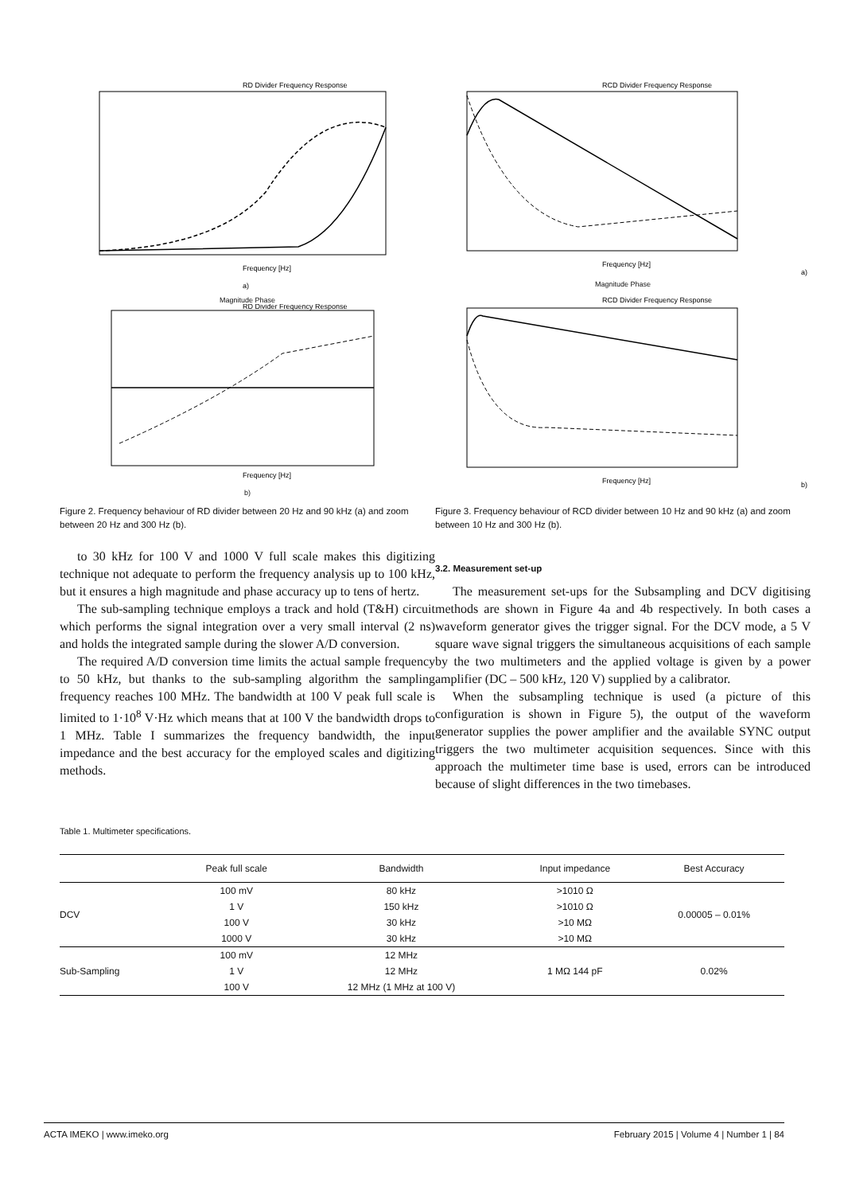RD Divider Frequency Response
Frequency [Hz]
a)
Magnitude Phase
RD Divider Frequency Response
Frequency [Hz]
b)
Figure 2. Frequency behaviour of RD divider between 20 Hz and 90 kHz (a) and zoom between 20 Hz and 300 Hz (b).
to 30 kHz for 100 V and 1000 V full scale makes this digitizing technique not adequate to perform the frequency analysis up to 100 kHz, but it ensures a high magnitude and phase accuracy up to tens of hertz.
The sub-sampling technique employs a track and hold (T&H) circuit which performs the signal integration over a very small interval (2 ns) and holds the integrated sample during the slower A/D conversion.
The required A/D conversion time limits the actual sample frequency to 50 kHz, but thanks to the sub-sampling algorithm the sampling frequency reaches 100 MHz. The bandwidth at 100 V peak full scale is limited to 1·10<sup>8</sup> V·Hz which means that at 100 V the bandwidth drops to 1 MHz. Table I summarizes the frequency bandwidth, the input impedance and the best accuracy for the employed scales and digitizing methods.
RCD Divider Frequency Response
Frequency [Hz]
a)
Magnitude Phase
RCD Divider Frequency Response
Frequency [Hz]
b)
Figure 3. Frequency behaviour of RCD divider between 10 Hz and 90 kHz (a) and zoom between 10 Hz and 300 Hz (b).
3.2. Measurement set-up
The measurement set-ups for the Subsampling and DCV digitising methods are shown in Figure 4a and 4b respectively. In both cases a waveform generator gives the trigger signal. For the DCV mode, a 5 V square wave signal triggers the simultaneous acquisitions of each sample by the two multimeters and the applied voltage is given by a power amplifier (DC – 500 kHz, 120 V) supplied by a calibrator.
When the subsampling technique is used (a picture of this configuration is shown in Figure 5), the output of the waveform generator supplies the power amplifier and the available SYNC output triggers the two multimeter acquisition sequences. Since with this approach the multimeter time base is used, errors can be introduced because of slight differences in the two timebases.
Table 1. Multimeter specifications.
| | Peak full scale | Bandwidth | Input impedance | Best Accuracy |
| --- | --- | --- | --- | --- |
| DCV | 100 mV | 80 kHz | >1010 Ω | 0.00005 – 0.01% |
| | 1 V | 150 kHz | >1010 Ω | |
| | 100 V | 30 kHz | >10 MΩ | |
| | 1000 V | 30 kHz | >10 MΩ | |
| Sub-Sampling | 100 mV | 12 MHz | 1 MΩ 144 pF | 0.02% |
| | 1 V | 12 MHz | | |
| | 100 V | 12 MHz (1 MHz at 100 V) | | |
ACTA IMEKO | www.imeko.org February 2015 | Volume 4 | Number 1 | 84